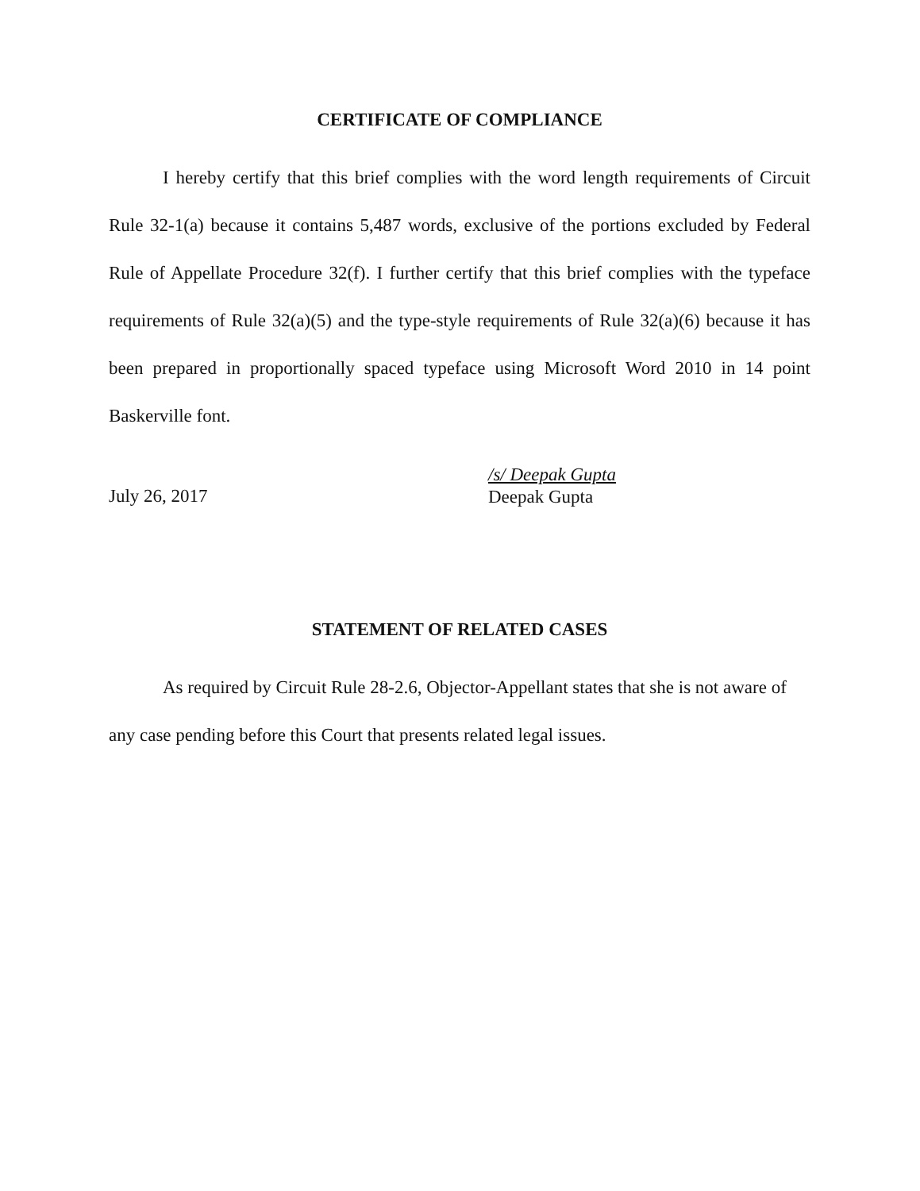CERTIFICATE OF COMPLIANCE
I hereby certify that this brief complies with the word length requirements of Circuit Rule 32-1(a) because it contains 5,487 words, exclusive of the portions excluded by Federal Rule of Appellate Procedure 32(f). I further certify that this brief complies with the typeface requirements of Rule 32(a)(5) and the type-style requirements of Rule 32(a)(6) because it has been prepared in proportionally spaced typeface using Microsoft Word 2010 in 14 point Baskerville font.
July 26, 2017
/s/ Deepak Gupta
Deepak Gupta
STATEMENT OF RELATED CASES
As required by Circuit Rule 28-2.6, Objector-Appellant states that she is not aware of any case pending before this Court that presents related legal issues.